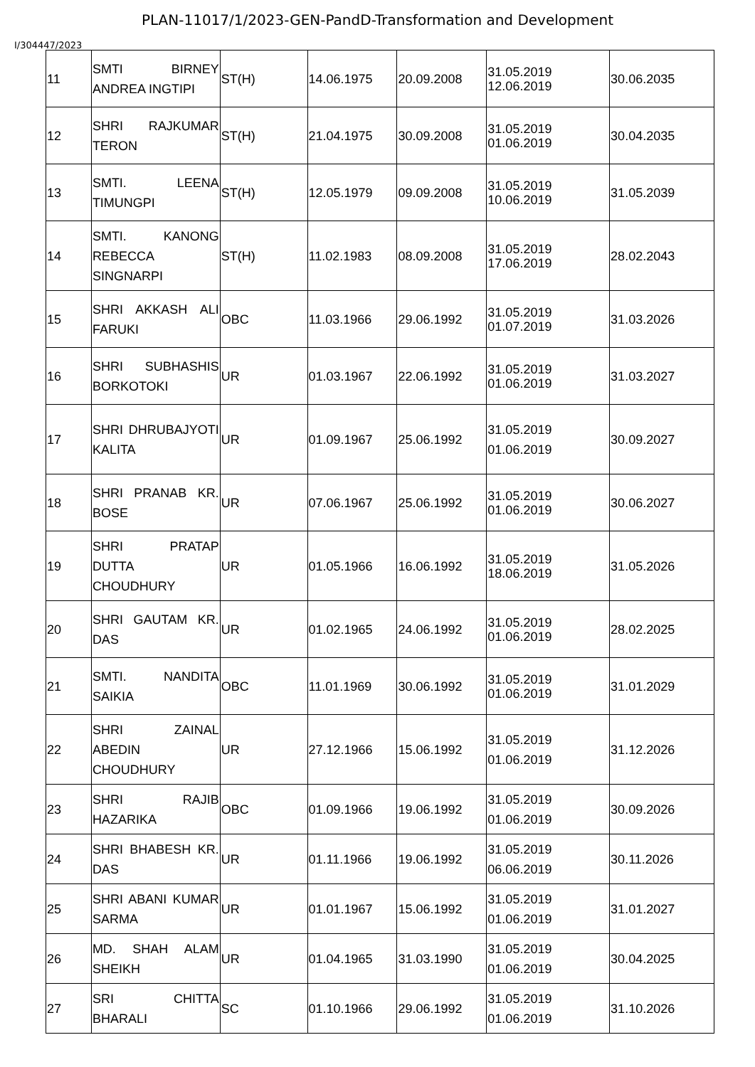PLAN-11017/1/2023-GEN-PandD-Transformation and Development
I/304447/2023
| 11 | SMTI BIRNEY ANDREA INGTIPI | ST(H) | 14.06.1975 | 20.09.2008 | 31.05.2019 12.06.2019 | 30.06.2035 |
| 12 | SHRI RAJKUMAR TERON | ST(H) | 21.04.1975 | 30.09.2008 | 31.05.2019 01.06.2019 | 30.04.2035 |
| 13 | SMTI. LEENA TIMUNGPI | ST(H) | 12.05.1979 | 09.09.2008 | 31.05.2019 10.06.2019 | 31.05.2039 |
| 14 | SMTI. KANONG REBECCA SINGNARPI | ST(H) | 11.02.1983 | 08.09.2008 | 31.05.2019 17.06.2019 | 28.02.2043 |
| 15 | SHRI AKKASH ALI FARUKI | OBC | 11.03.1966 | 29.06.1992 | 31.05.2019 01.07.2019 | 31.03.2026 |
| 16 | SHRI SUBHASHIS BORKOTOKI | UR | 01.03.1967 | 22.06.1992 | 31.05.2019 01.06.2019 | 31.03.2027 |
| 17 | SHRI DHRUBAJYOTI KALITA | UR | 01.09.1967 | 25.06.1992 | 31.05.2019 01.06.2019 | 30.09.2027 |
| 18 | SHRI PRANAB KR. BOSE | UR | 07.06.1967 | 25.06.1992 | 31.05.2019 01.06.2019 | 30.06.2027 |
| 19 | SHRI PRATAP DUTTA CHOUDHURY | UR | 01.05.1966 | 16.06.1992 | 31.05.2019 18.06.2019 | 31.05.2026 |
| 20 | SHRI GAUTAM KR. DAS | UR | 01.02.1965 | 24.06.1992 | 31.05.2019 01.06.2019 | 28.02.2025 |
| 21 | SMTI. NANDITA SAIKIA | OBC | 11.01.1969 | 30.06.1992 | 31.05.2019 01.06.2019 | 31.01.2029 |
| 22 | SHRI ZAINAL ABEDIN CHOUDHURY | UR | 27.12.1966 | 15.06.1992 | 31.05.2019 01.06.2019 | 31.12.2026 |
| 23 | SHRI RAJIB HAZARIKA | OBC | 01.09.1966 | 19.06.1992 | 31.05.2019 01.06.2019 | 30.09.2026 |
| 24 | SHRI BHABESH KR. DAS | UR | 01.11.1966 | 19.06.1992 | 31.05.2019 06.06.2019 | 30.11.2026 |
| 25 | SHRI ABANI KUMAR SARMA | UR | 01.01.1967 | 15.06.1992 | 31.05.2019 01.06.2019 | 31.01.2027 |
| 26 | MD. SHAH ALAM SHEIKH | UR | 01.04.1965 | 31.03.1990 | 31.05.2019 01.06.2019 | 30.04.2025 |
| 27 | SRI CHITTA BHARALI | SC | 01.10.1966 | 29.06.1992 | 31.05.2019 01.06.2019 | 31.10.2026 |